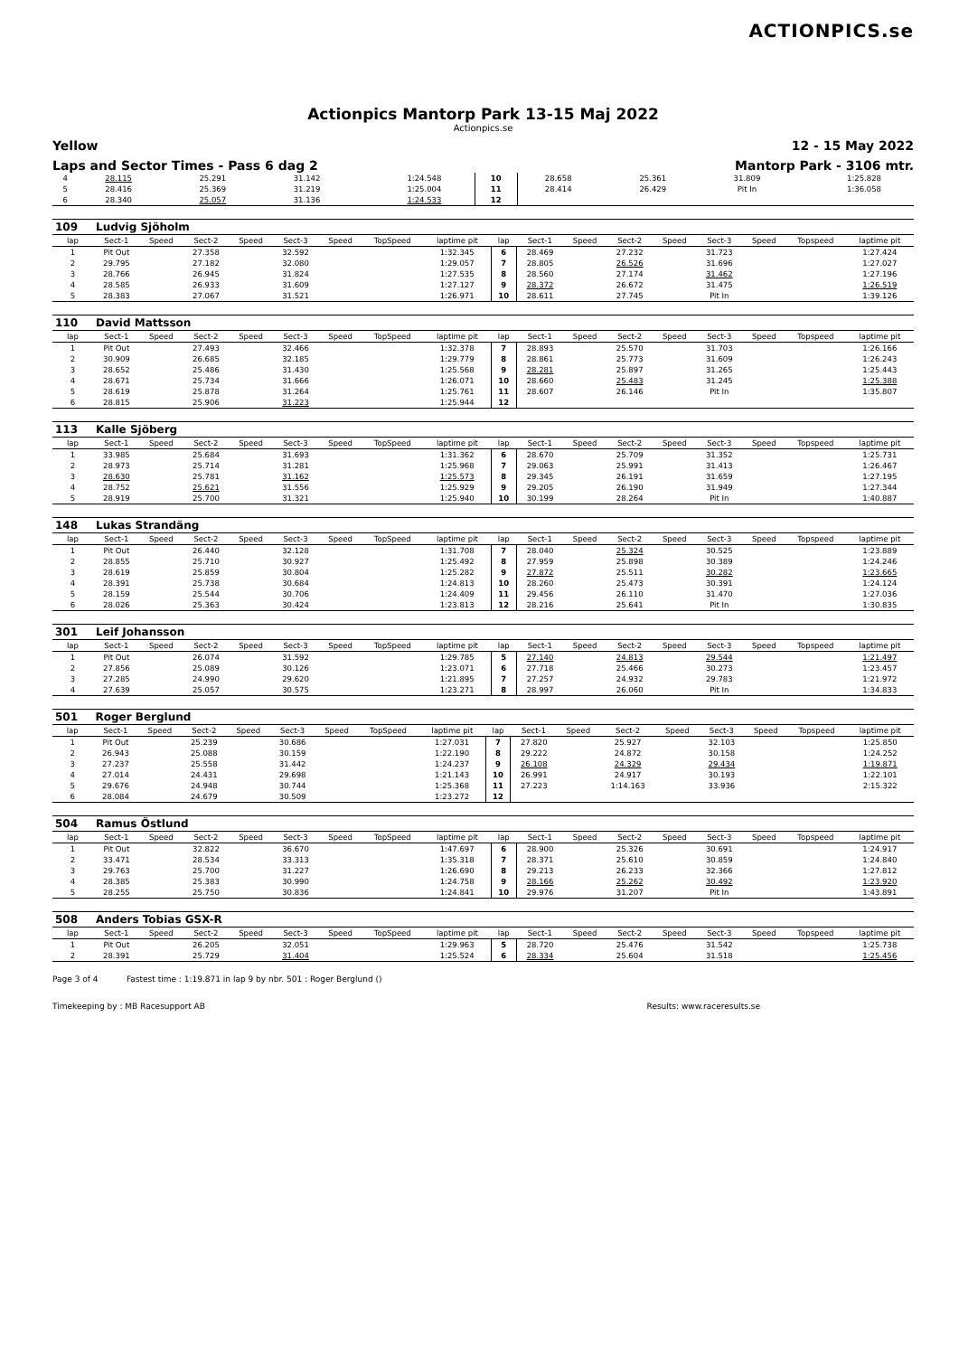ACTIONPICS.se
Actionpics Mantorp Park 13-15 Maj 2022
Actionpics.se
Yellow 12 - 15 May 2022
Laps and Sector Times - Pass 6 dag 2 Mantorp Park - 3106 mtr.
| 4 | 28.115 | | 25.291 | | 31.142 | | | 1:24.548 | 10 | 28.658 | | 25.361 | | 31.809 | | | 1:25.828 |
| 5 | 28.416 | | 25.369 | | 31.219 | | | 1:25.004 | 11 | 28.414 | | 26.429 | | Pit In | | | 1:36.058 |
| 6 | 28.340 | | 25.057 | | 31.136 | | | 1:24.533 | 12 | | | | | | | | |
| 109 | Ludvig Sjöholm | | | | | | | | | | | | | | | | |
| lap | Sect-1 | Speed | Sect-2 | Speed | Sect-3 | Speed | TopSpeed | laptime pit | lap | Sect-1 | Speed | Sect-2 | Speed | Sect-3 | Speed | Topspeed | laptime pit |
| 1 | Pit Out | | 27.358 | | 32.592 | | | 1:32.345 | 6 | 28.469 | | 27.232 | | 31.723 | | | 1:27.424 |
| 2 | 29.795 | | 27.182 | | 32.080 | | | 1:29.057 | 7 | 28.805 | | 26.526 | | 31.696 | | | 1:27.027 |
| 3 | 28.766 | | 26.945 | | 31.824 | | | 1:27.535 | 8 | 28.560 | | 27.174 | | 31.462 | | | 1:27.196 |
| 4 | 28.585 | | 26.933 | | 31.609 | | | 1:27.127 | 9 | 28.372 | | 26.672 | | 31.475 | | | 1:26.519 |
| 5 | 28.383 | | 27.067 | | 31.521 | | | 1:26.971 | 10 | 28.611 | | 27.745 | | Pit In | | | 1:39.126 |
| 110 | David Mattsson | | | | | | | | | | | | | | | | |
| lap | Sect-1 | Speed | Sect-2 | Speed | Sect-3 | Speed | TopSpeed | laptime pit | lap | Sect-1 | Speed | Sect-2 | Speed | Sect-3 | Speed | Topspeed | laptime pit |
| 1 | Pit Out | | 27.493 | | 32.466 | | | 1:32.378 | 7 | 28.893 | | 25.570 | | 31.703 | | | 1:26.166 |
| 2 | 30.909 | | 26.685 | | 32.185 | | | 1:29.779 | 8 | 28.861 | | 25.773 | | 31.609 | | | 1:26.243 |
| 3 | 28.652 | | 25.486 | | 31.430 | | | 1:25.568 | 9 | 28.281 | | 25.897 | | 31.265 | | | 1:25.443 |
| 4 | 28.671 | | 25.734 | | 31.666 | | | 1:26.071 | 10 | 28.660 | | 25.483 | | 31.245 | | | 1:25.388 |
| 5 | 28.619 | | 25.878 | | 31.264 | | | 1:25.761 | 11 | 28.607 | | 26.146 | | Pit In | | | 1:35.807 |
| 6 | 28.815 | | 25.906 | | 31.223 | | | 1:25.944 | 12 | | | | | | | | |
| 113 | Kalle Sjöberg | | | | | | | | | | | | | | | | |
| lap | Sect-1 | Speed | Sect-2 | Speed | Sect-3 | Speed | TopSpeed | laptime pit | lap | Sect-1 | Speed | Sect-2 | Speed | Sect-3 | Speed | Topspeed | laptime pit |
| 1 | 33.985 | | 25.684 | | 31.693 | | | 1:31.362 | 6 | 28.670 | | 25.709 | | 31.352 | | | 1:25.731 |
| 2 | 28.973 | | 25.714 | | 31.281 | | | 1:25.968 | 7 | 29.063 | | 25.991 | | 31.413 | | | 1:26.467 |
| 3 | 28.630 | | 25.781 | | 31.162 | | | 1:25.573 | 8 | 29.345 | | 26.191 | | 31.659 | | | 1:27.195 |
| 4 | 28.752 | | 25.621 | | 31.556 | | | 1:25.929 | 9 | 29.205 | | 26.190 | | 31.949 | | | 1:27.344 |
| 5 | 28.919 | | 25.700 | | 31.321 | | | 1:25.940 | 10 | 30.199 | | 28.264 | | Pit In | | | 1:40.887 |
| 148 | Lukas Strandäng | | | | | | | | | | | | | | | | |
| lap | Sect-1 | Speed | Sect-2 | Speed | Sect-3 | Speed | TopSpeed | laptime pit | lap | Sect-1 | Speed | Sect-2 | Speed | Sect-3 | Speed | Topspeed | laptime pit |
| 1 | Pit Out | | 26.440 | | 32.128 | | | 1:31.708 | 7 | 28.040 | | 25.324 | | 30.525 | | | 1:23.889 |
| 2 | 28.855 | | 25.710 | | 30.927 | | | 1:25.492 | 8 | 27.959 | | 25.898 | | 30.389 | | | 1:24.246 |
| 3 | 28.619 | | 25.859 | | 30.804 | | | 1:25.282 | 9 | 27.872 | | 25.511 | | 30.282 | | | 1:23.665 |
| 4 | 28.391 | | 25.738 | | 30.684 | | | 1:24.813 | 10 | 28.260 | | 25.473 | | 30.391 | | | 1:24.124 |
| 5 | 28.159 | | 25.544 | | 30.706 | | | 1:24.409 | 11 | 29.456 | | 26.110 | | 31.470 | | | 1:27.036 |
| 6 | 28.026 | | 25.363 | | 30.424 | | | 1:23.813 | 12 | 28.216 | | 25.641 | | Pit In | | | 1:30.835 |
| 301 | Leif Johansson | | | | | | | | | | | | | | | | |
| lap | Sect-1 | Speed | Sect-2 | Speed | Sect-3 | Speed | TopSpeed | laptime pit | lap | Sect-1 | Speed | Sect-2 | Speed | Sect-3 | Speed | Topspeed | laptime pit |
| 1 | Pit Out | | 26.074 | | 31.592 | | | 1:29.785 | 5 | 27.140 | | 24.813 | | 29.544 | | | 1:21.497 |
| 2 | 27.856 | | 25.089 | | 30.126 | | | 1:23.071 | 6 | 27.718 | | 25.466 | | 30.273 | | | 1:23.457 |
| 3 | 27.285 | | 24.990 | | 29.620 | | | 1:21.895 | 7 | 27.257 | | 24.932 | | 29.783 | | | 1:21.972 |
| 4 | 27.639 | | 25.057 | | 30.575 | | | 1:23.271 | 8 | 28.997 | | 26.060 | | Pit In | | | 1:34.833 |
| 501 | Roger Berglund | | | | | | | | | | | | | | | | |
| lap | Sect-1 | Speed | Sect-2 | Speed | Sect-3 | Speed | TopSpeed | laptime pit | lap | Sect-1 | Speed | Sect-2 | Speed | Sect-3 | Speed | Topspeed | laptime pit |
| 1 | Pit Out | | 25.239 | | 30.686 | | | 1:27.031 | 7 | 27.820 | | 25.927 | | 32.103 | | | 1:25.850 |
| 2 | 26.943 | | 25.088 | | 30.159 | | | 1:22.190 | 8 | 29.222 | | 24.872 | | 30.158 | | | 1:24.252 |
| 3 | 27.237 | | 25.558 | | 31.442 | | | 1:24.237 | 9 | 26.108 | | 24.329 | | 29.434 | | | 1:19.871 |
| 4 | 27.014 | | 24.431 | | 29.698 | | | 1:21.143 | 10 | 26.991 | | 24.917 | | 30.193 | | | 1:22.101 |
| 5 | 29.676 | | 24.948 | | 30.744 | | | 1:25.368 | 11 | 27.223 | | 1:14.163 | | 33.936 | | | 2:15.322 |
| 6 | 28.084 | | 24.679 | | 30.509 | | | 1:23.272 | 12 | | | | | | | | |
| 504 | Ramus Östlund | | | | | | | | | | | | | | | | |
| lap | Sect-1 | Speed | Sect-2 | Speed | Sect-3 | Speed | TopSpeed | laptime pit | lap | Sect-1 | Speed | Sect-2 | Speed | Sect-3 | Speed | Topspeed | laptime pit |
| 1 | Pit Out | | 32.822 | | 36.670 | | | 1:47.697 | 6 | 28.900 | | 25.326 | | 30.691 | | | 1:24.917 |
| 2 | 33.471 | | 28.534 | | 33.313 | | | 1:35.318 | 7 | 28.371 | | 25.610 | | 30.859 | | | 1:24.840 |
| 3 | 29.763 | | 25.700 | | 31.227 | | | 1:26.690 | 8 | 29.213 | | 26.233 | | 32.366 | | | 1:27.812 |
| 4 | 28.385 | | 25.383 | | 30.990 | | | 1:24.758 | 9 | 28.166 | | 25.262 | | 30.492 | | | 1:23.920 |
| 5 | 28.255 | | 25.750 | | 30.836 | | | 1:24.841 | 10 | 29.976 | | 31.207 | | Pit In | | | 1:43.891 |
| 508 | Anders Tobias GSX-R | | | | | | | | | | | | | | | | |
| lap | Sect-1 | Speed | Sect-2 | Speed | Sect-3 | Speed | TopSpeed | laptime pit | lap | Sect-1 | Speed | Sect-2 | Speed | Sect-3 | Speed | Topspeed | laptime pit |
| 1 | Pit Out | | 26.205 | | 32.051 | | | 1:29.963 | 5 | 28.720 | | 25.476 | | 31.542 | | | 1:25.738 |
| 2 | 28.391 | | 25.729 | | 31.404 | | | 1:25.524 | 6 | 28.334 | | 25.604 | | 31.518 | | | 1:25.456 |
Page 3 of 4 Fastest time : 1:19.871 in lap 9 by nbr. 501 : Roger Berglund ()
Timekeeping by : MB Racesupport AB Results: www.raceresults.se